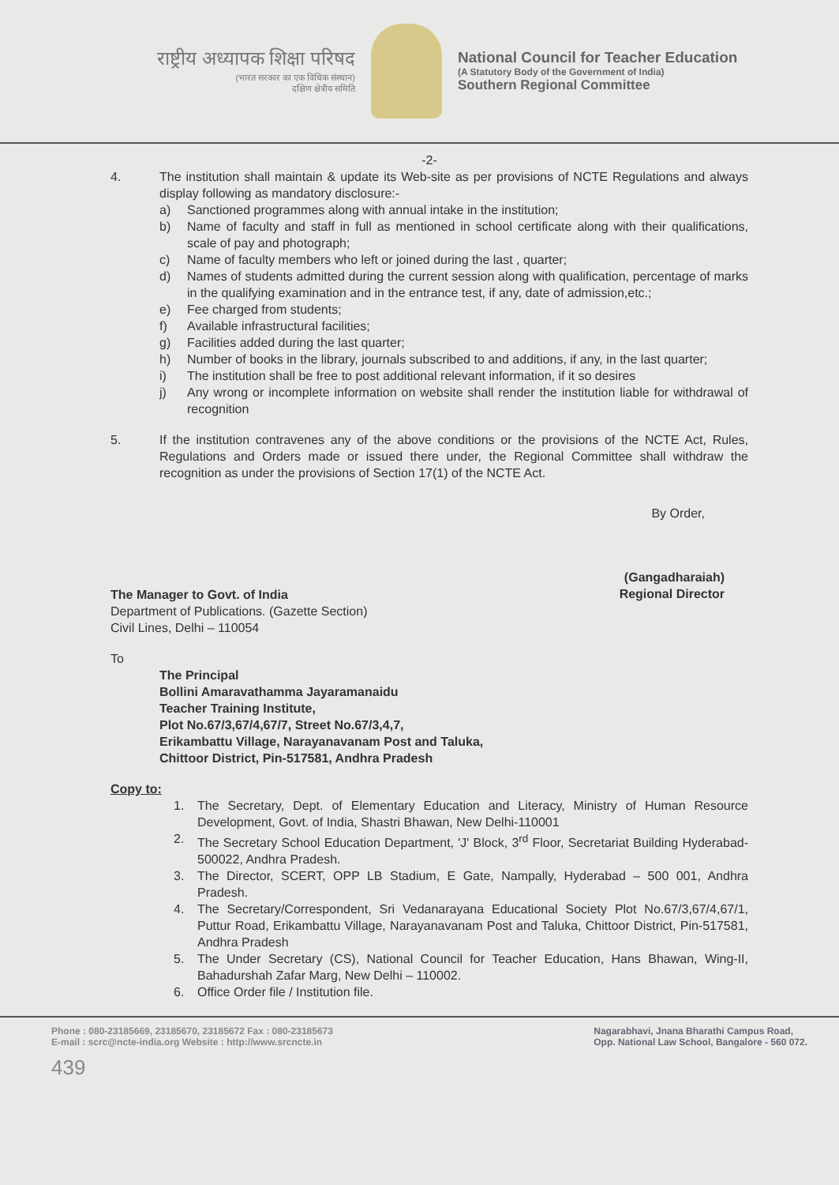राष्ट्रीय अध्यापक शिक्षा परिषद
(भारत सरकार का एक विधिक संस्थान)
दक्षिण क्षेत्रीय समिति
National Council for Teacher Education
(A Statutory Body of the Government of India)
Southern Regional Committee
-2-
4. The institution shall maintain & update its Web-site as per provisions of NCTE Regulations and always display following as mandatory disclosure:-
a) Sanctioned programmes along with annual intake in the institution;
b) Name of faculty and staff in full as mentioned in school certificate along with their qualifications, scale of pay and photograph;
c) Name of faculty members who left or joined during the last , quarter;
d) Names of students admitted during the current session along with qualification, percentage of marks in the qualifying examination and in the entrance test, if any, date of admission,etc.;
e) Fee charged from students;
f) Available infrastructural facilities;
g) Facilities added during the last quarter;
h) Number of books in the library, journals subscribed to and additions, if any, in the last quarter;
i) The institution shall be free to post additional relevant information, if it so desires
j) Any wrong or incomplete information on website shall render the institution liable for withdrawal of recognition
5. If the institution contravenes any of the above conditions or the provisions of the NCTE Act, Rules, Regulations and Orders made or issued there under, the Regional Committee shall withdraw the recognition as under the provisions of Section 17(1) of the NCTE Act.
By Order,
(Gangadharaiah)
Regional Director
The Manager to Govt. of India
Department of Publications. (Gazette Section)
Civil Lines, Delhi – 110054
To
The Principal
Bollini Amaravathamma Jayaramanaidu
Teacher Training Institute,
Plot No.67/3,67/4,67/7, Street No.67/3,4,7,
Erikambattu Village, Narayanavanam Post and Taluka,
Chittoor District, Pin-517581, Andhra Pradesh
Copy to:
1. The Secretary, Dept. of Elementary Education and Literacy, Ministry of Human Resource Development, Govt. of India, Shastri Bhawan, New Delhi-110001
2. The Secretary School Education Department, 'J' Block, 3<sup>rd</sup> Floor, Secretariat Building Hyderabad-500022, Andhra Pradesh.
3. The Director, SCERT, OPP LB Stadium, E Gate, Nampally, Hyderabad – 500 001, Andhra Pradesh.
4. The Secretary/Correspondent, Sri Vedanarayana Educational Society Plot No.67/3,67/4,67/1, Puttur Road, Erikambattu Village, Narayanavanam Post and Taluka, Chittoor District, Pin-517581, Andhra Pradesh
5. The Under Secretary (CS), National Council for Teacher Education, Hans Bhawan, Wing-II, Bahadurshah Zafar Marg, New Delhi – 110002.
6. Office Order file / Institution file.
Phone : 080-23185669, 23185670, 23185672 Fax : 080-23185673
E-mail : scrc@ncte-india.org Website : http://www.srcncte.in
439
Nagarabhavi, Jnana Bharathi Campus Road,
Opp. National Law School, Bangalore - 560 072.